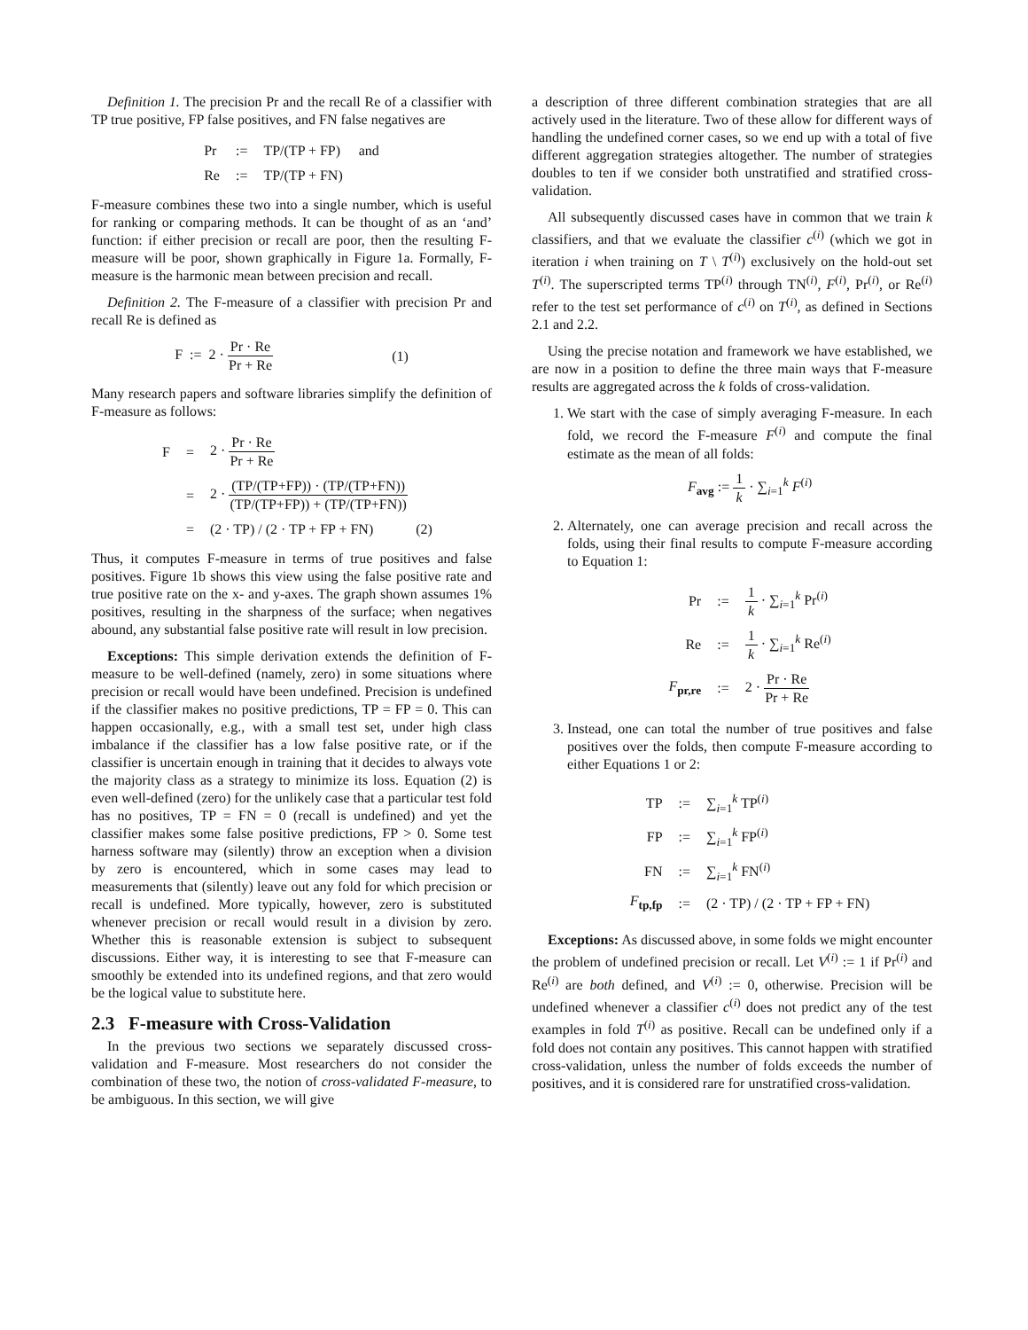Definition 1. The precision Pr and the recall Re of a classifier with TP true positive, FP false positives, and FN false negatives are
| Pr | := | TP/(TP + FP) | and |
| Re | := | TP/(TP + FN) | |
F-measure combines these two into a single number, which is useful for ranking or comparing methods. It can be thought of as an ‘and’ function: if either precision or recall are poor, then the resulting F-measure will be poor, shown graphically in Figure 1a. Formally, F-measure is the harmonic mean between precision and recall.
Definition 2. The F-measure of a classifier with precision Pr and recall Re is defined as
F := 2 · Pr · Re Pr + Re (1)
Many research papers and software libraries simplify the definition of F-measure as follows:
| F | = | 2 · Pr · Re Pr + Re |
| | = | 2 · (TP/(TP+FP)) · (TP/(TP+FN)) (TP/(TP+FP)) + (TP/(TP+FN)) |
| | = | (2 · TP) / (2 · TP + FP + FN) (2) |
Thus, it computes F-measure in terms of true positives and false positives. Figure 1b shows this view using the false positive rate and true positive rate on the x- and y-axes. The graph shown assumes 1% positives, resulting in the sharpness of the surface; when negatives abound, any substantial false positive rate will result in low precision.
Exceptions: This simple derivation extends the definition of F-measure to be well-defined (namely, zero) in some situations where precision or recall would have been undefined. Precision is undefined if the classifier makes no positive predictions, TP = FP = 0. This can happen occasionally, e.g., with a small test set, under high class imbalance if the classifier has a low false positive rate, or if the classifier is uncertain enough in training that it decides to always vote the majority class as a strategy to minimize its loss. Equation (2) is even well-defined (zero) for the unlikely case that a particular test fold has no positives, TP = FN = 0 (recall is undefined) and yet the classifier makes some false positive predictions, FP > 0. Some test harness software may (silently) throw an exception when a division by zero is encountered, which in some cases may lead to measurements that (silently) leave out any fold for which precision or recall is undefined. More typically, however, zero is substituted whenever precision or recall would result in a division by zero. Whether this is reasonable extension is subject to subsequent discussions. Either way, it is interesting to see that F-measure can smoothly be extended into its undefined regions, and that zero would be the logical value to substitute here.
2.3 F-measure with Cross-Validation
In the previous two sections we separately discussed cross-validation and F-measure. Most researchers do not consider the combination of these two, the notion of cross-validated F-measure, to be ambiguous. In this section, we will give
a description of three different combination strategies that are all actively used in the literature. Two of these allow for different ways of handling the undefined corner cases, so we end up with a total of five different aggregation strategies altogether. The number of strategies doubles to ten if we consider both unstratified and stratified cross-validation.
All subsequently discussed cases have in common that we train k classifiers, and that we evaluate the classifier c<sup>(i)</sup> (which we got in iteration i when training on T \ T<sup>(i)</sup>) exclusively on the hold-out set T<sup>(i)</sup>. The superscripted terms TP<sup>(i)</sup> through TN<sup>(i)</sup>, F<sup>(i)</sup>, Pr<sup>(i)</sup>, or Re<sup>(i)</sup> refer to the test set performance of c<sup>(i)</sup> on T<sup>(i)</sup>, as defined in Sections 2.1 and 2.2.
Using the precise notation and framework we have established, we are now in a position to define the three main ways that F-measure results are aggregated across the k folds of cross-validation.
1. We start with the case of simply averaging F-measure. In each fold, we record the F-measure F<sup>(i)</sup> and compute the final estimate as the mean of all folds:
F<sub>avg</sub> := 1 k · ∑<sub>i=1</sub><sup>k</sup> F<sup>(i)</sup>
2. Alternately, one can average precision and recall across the folds, using their final results to compute F-measure according to Equation 1:
| Pr | := | 1 k · ∑<sub>i=1</sub><sup>k</sup> Pr<sup>(i)</sup> |
| Re | := | 1 k · ∑<sub>i=1</sub><sup>k</sup> Re<sup>(i)</sup> |
| F<sub>pr,re</sub> | := | 2 · Pr · Re Pr + Re |
3. Instead, one can total the number of true positives and false positives over the folds, then compute F-measure according to either Equations 1 or 2:
| TP | := | ∑<sub>i=1</sub><sup>k</sup> TP<sup>(i)</sup> |
| FP | := | ∑<sub>i=1</sub><sup>k</sup> FP<sup>(i)</sup> |
| FN | := | ∑<sub>i=1</sub><sup>k</sup> FN<sup>(i)</sup> |
| F<sub>tp,fp</sub> | := | (2 · TP) / (2 · TP + FP + FN) |
Exceptions: As discussed above, in some folds we might encounter the problem of undefined precision or recall. Let V<sup>(i)</sup> := 1 if Pr<sup>(i)</sup> and Re<sup>(i)</sup> are both defined, and V<sup>(i)</sup> := 0, otherwise. Precision will be undefined whenever a classifier c<sup>(i)</sup> does not predict any of the test examples in fold T<sup>(i)</sup> as positive. Recall can be undefined only if a fold does not contain any positives. This cannot happen with stratified cross-validation, unless the number of folds exceeds the number of positives, and it is considered rare for unstratified cross-validation.